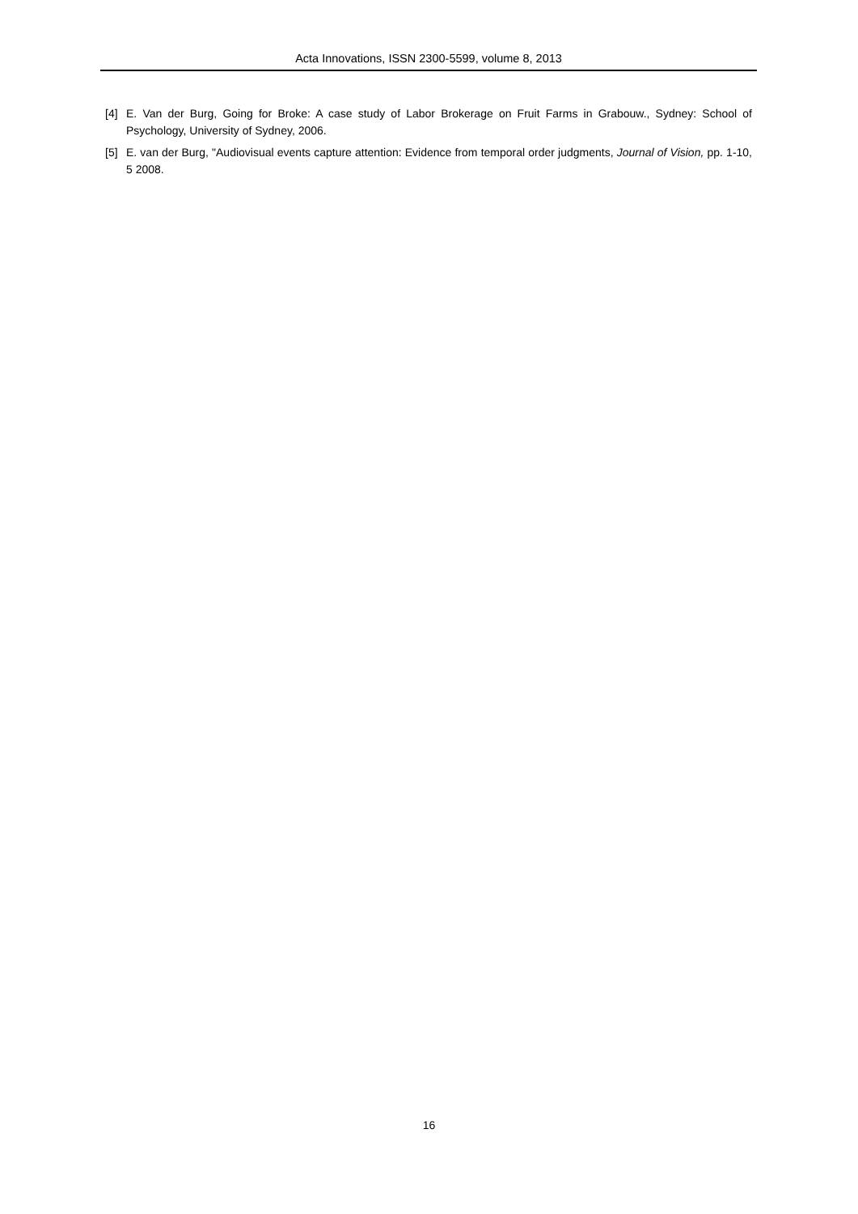Acta Innovations, ISSN 2300-5599, volume 8, 2013
[4] E. Van der Burg, Going for Broke: A case study of Labor Brokerage on Fruit Farms in Grabouw., Sydney: School of Psychology, University of Sydney, 2006.
[5] E. van der Burg, "Audiovisual events capture attention: Evidence from temporal order judgments, Journal of Vision, pp. 1-10, 5 2008.
16